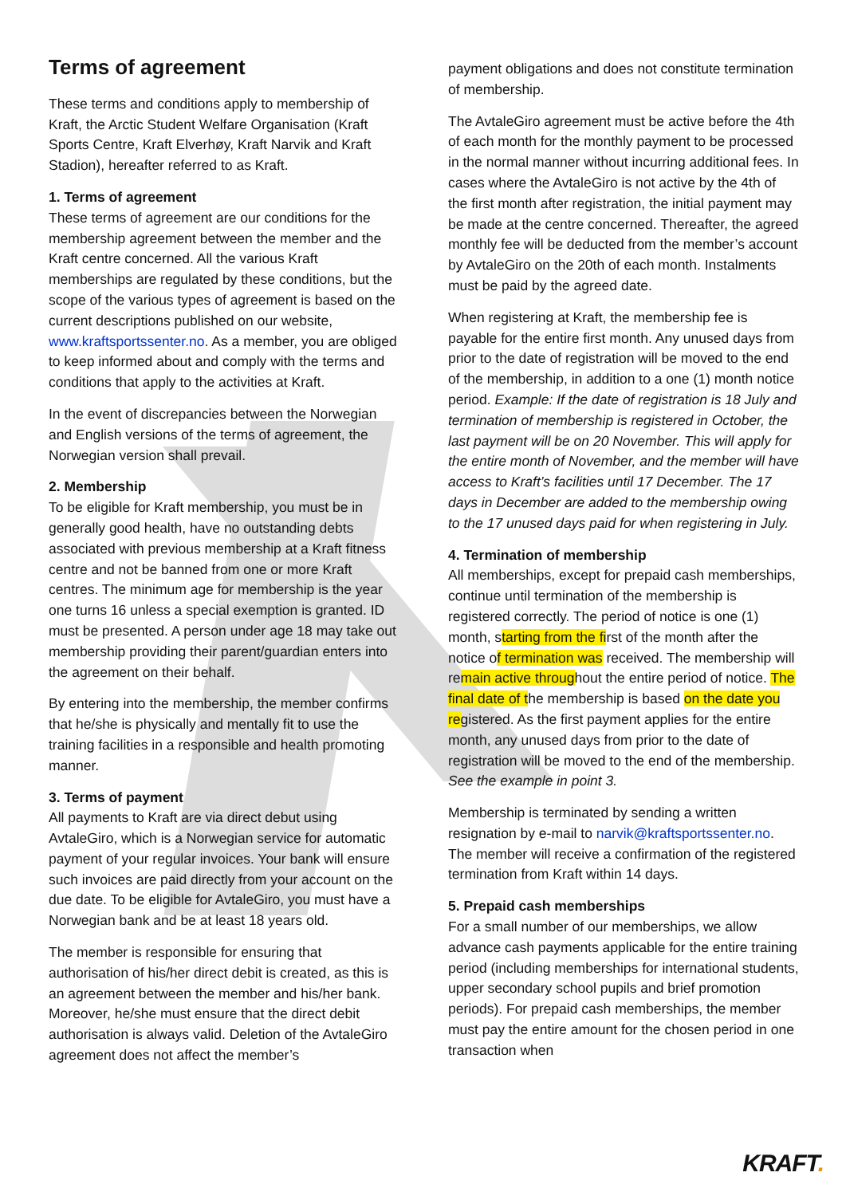Terms of agreement
These terms and conditions apply to membership of Kraft, the Arctic Student Welfare Organisation (Kraft Sports Centre, Kraft Elverhøy, Kraft Narvik and Kraft Stadion), hereafter referred to as Kraft.
1. Terms of agreement
These terms of agreement are our conditions for the membership agreement between the member and the Kraft centre concerned. All the various Kraft memberships are regulated by these conditions, but the scope of the various types of agreement is based on the current descriptions published on our website, www.kraftsportssenter.no. As a member, you are obliged to keep informed about and comply with the terms and conditions that apply to the activities at Kraft.
In the event of discrepancies between the Norwegian and English versions of the terms of agreement, the Norwegian version shall prevail.
2. Membership
To be eligible for Kraft membership, you must be in generally good health, have no outstanding debts associated with previous membership at a Kraft fitness centre and not be banned from one or more Kraft centres. The minimum age for membership is the year one turns 16 unless a special exemption is granted. ID must be presented. A person under age 18 may take out membership providing their parent/guardian enters into the agreement on their behalf.
By entering into the membership, the member confirms that he/she is physically and mentally fit to use the training facilities in a responsible and health promoting manner.
3. Terms of payment
All payments to Kraft are via direct debut using AvtaleGiro, which is a Norwegian service for automatic payment of your regular invoices. Your bank will ensure such invoices are paid directly from your account on the due date. To be eligible for AvtaleGiro, you must have a Norwegian bank and be at least 18 years old.
The member is responsible for ensuring that authorisation of his/her direct debit is created, as this is an agreement between the member and his/her bank. Moreover, he/she must ensure that the direct debit authorisation is always valid. Deletion of the AvtaleGiro agreement does not affect the member’s
payment obligations and does not constitute termination of membership.
The AvtaleGiro agreement must be active before the 4th of each month for the monthly payment to be processed in the normal manner without incurring additional fees. In cases where the AvtaleGiro is not active by the 4th of the first month after registration, the initial payment may be made at the centre concerned. Thereafter, the agreed monthly fee will be deducted from the member’s account by AvtaleGiro on the 20th of each month. Instalments must be paid by the agreed date.
When registering at Kraft, the membership fee is payable for the entire first month. Any unused days from prior to the date of registration will be moved to the end of the membership, in addition to a one (1) month notice period. Example: If the date of registration is 18 July and termination of membership is registered in October, the last payment will be on 20 November. This will apply for the entire month of November, and the member will have access to Kraft’s facilities until 17 December. The 17 days in December are added to the membership owing to the 17 unused days paid for when registering in July.
4. Termination of membership
All memberships, except for prepaid cash memberships, continue until termination of the membership is registered correctly. The period of notice is one (1) month, starting from the first of the month after the notice of termination was received. The membership will remain active throughout the entire period of notice. The final date of the membership is based on the date you registered. As the first payment applies for the entire month, any unused days from prior to the date of registration will be moved to the end of the membership. See the example in point 3.
Membership is terminated by sending a written resignation by e-mail to narvik@kraftsportssenter.no. The member will receive a confirmation of the registered termination from Kraft within 14 days.
5. Prepaid cash memberships
For a small number of our memberships, we allow advance cash payments applicable for the entire training period (including memberships for international students, upper secondary school pupils and brief promotion periods). For prepaid cash memberships, the member must pay the entire amount for the chosen period in one transaction when
KRAFT.